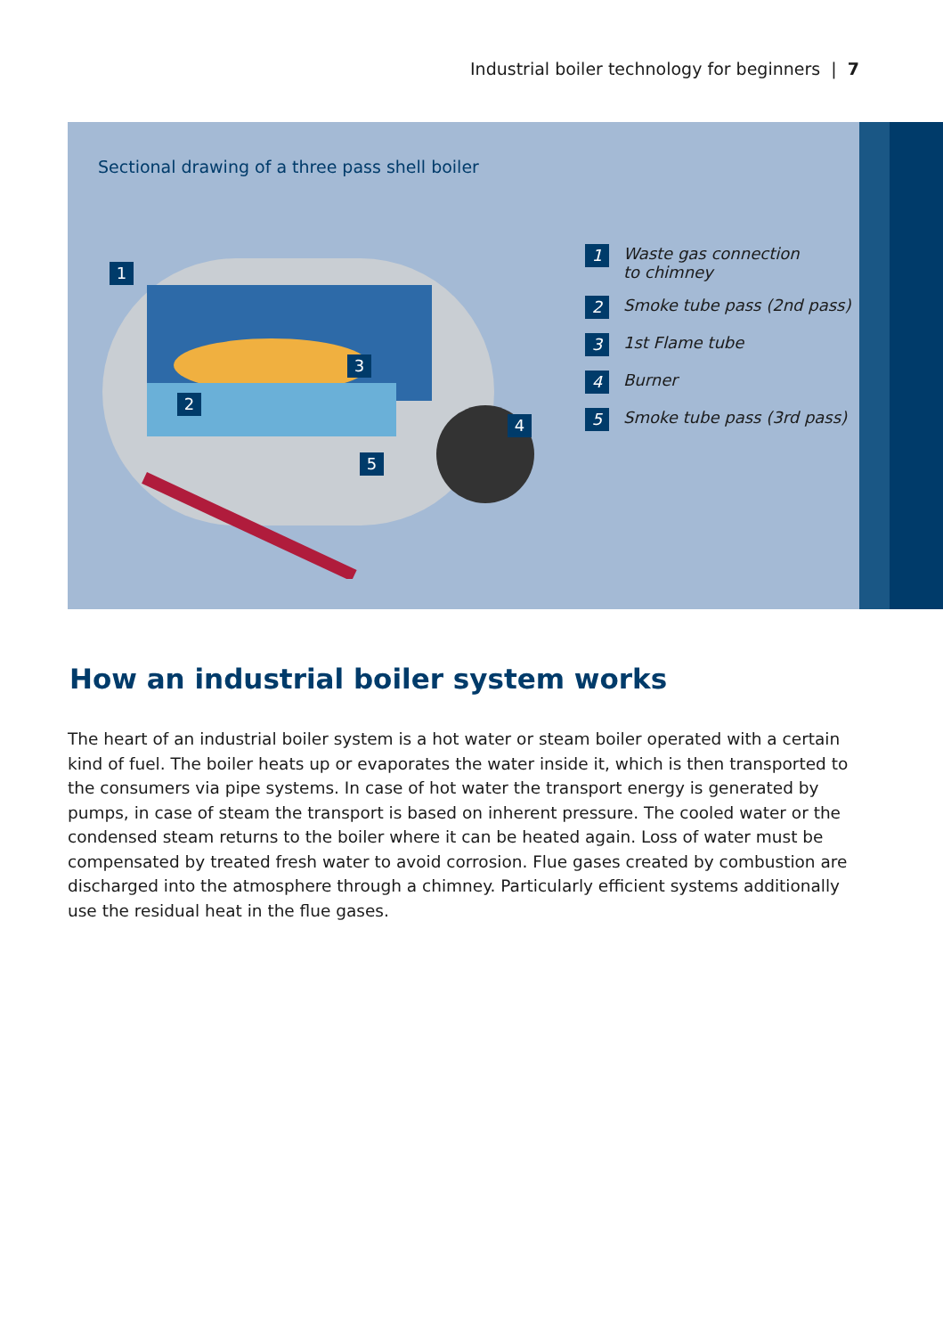Industrial boiler technology for beginners | 7
Sectional drawing of a three pass shell boiler
1
2
3
4
5
1 Waste gas connection
to chimney
2 Smoke tube pass (2nd pass)
3 1st Flame tube
4 Burner
5 Smoke tube pass (3rd pass)
How an industrial boiler system works
The heart of an industrial boiler system is a hot water or steam boiler operated with a certain kind of fuel. The boiler heats up or evaporates the water inside it, which is then transported to the consumers via pipe systems. In case of hot water the transport energy is generated by pumps, in case of steam the transport is based on inherent pressure. The cooled water or the condensed steam returns to the boiler where it can be heated again. Loss of water must be compensated by treated fresh water to avoid corrosion. Flue gases created by combustion are discharged into the atmosphere through a chimney. Particularly efficient systems additionally use the residual heat in the flue gases.